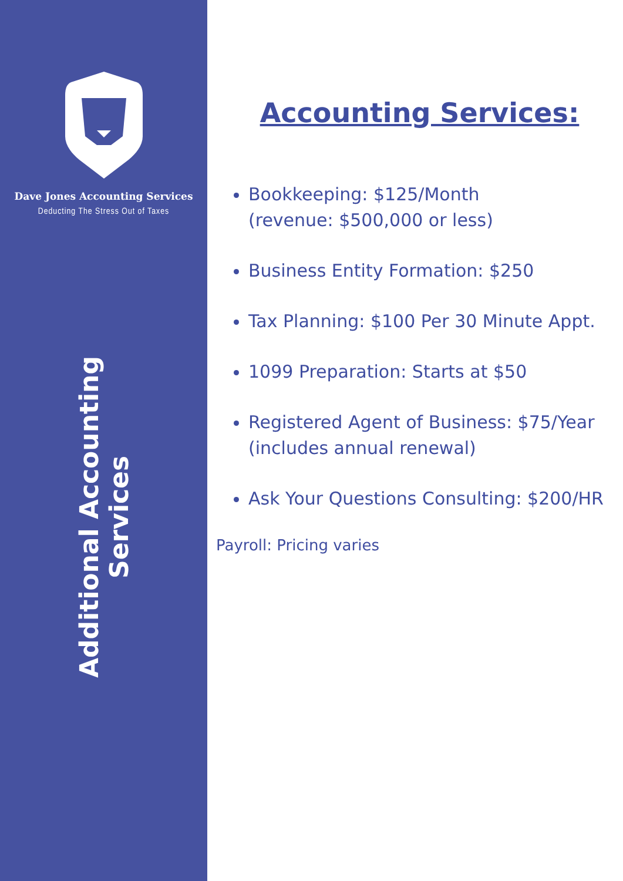Dave Jones Accounting Services
Deducting The Stress Out of Taxes
Additional Accounting Services
Accounting Services:
Bookkeeping: $125/Month
(revenue: $500,000 or less)
Business Entity Formation: $250
Tax Planning: $100 Per 30 Minute Appt.
1099 Preparation: Starts at $50
Registered Agent of Business: $75/Year
(includes annual renewal)
Ask Your Questions Consulting: $200/HR
Payroll: Pricing varies